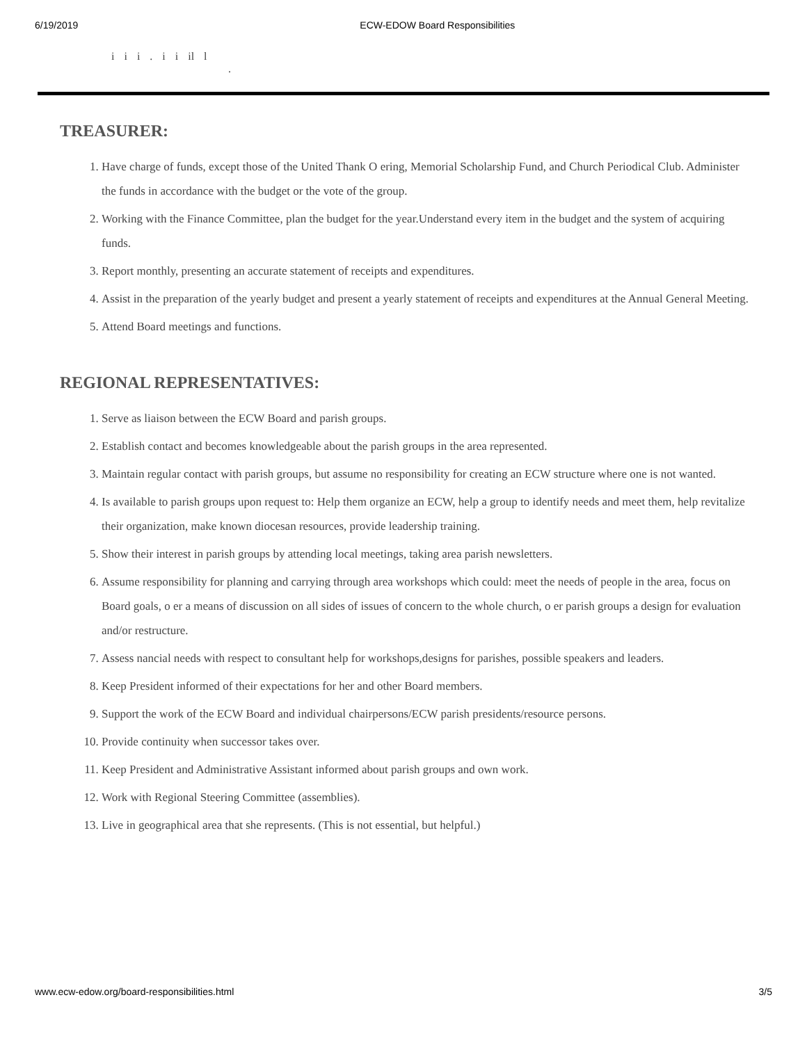6/19/2019 ECW-EDOW Board Responsibilities
i i i . i i il l
.
TREASURER:
1. Have charge of funds, except those of the United Thank O ering, Memorial Scholarship Fund, and Church Periodical Club. Administer the funds in accordance with the budget or the vote of the group.
2. Working with the Finance Committee, plan the budget for the year.Understand every item in the budget and the system of acquiring funds.
3. Report monthly, presenting an accurate statement of receipts and expenditures.
4. Assist in the preparation of the yearly budget and present a yearly statement of receipts and expenditures at the Annual General Meeting.
5. Attend Board meetings and functions.
REGIONAL REPRESENTATIVES:
1. Serve as liaison between the ECW Board and parish groups.
2. Establish contact and becomes knowledgeable about the parish groups in the area represented.
3. Maintain regular contact with parish groups, but assume no responsibility for creating an ECW structure where one is not wanted.
4. Is available to parish groups upon request to: Help them organize an ECW, help a group to identify needs and meet them, help revitalize their organization, make known diocesan resources, provide leadership training.
5. Show their interest in parish groups by attending local meetings, taking area parish newsletters.
6. Assume responsibility for planning and carrying through area workshops which could: meet the needs of people in the area, focus on Board goals, o er a means of discussion on all sides of issues of concern to the whole church, o er parish groups a design for evaluation and/or restructure.
7. Assess nancial needs with respect to consultant help for workshops,designs for parishes, possible speakers and leaders.
8. Keep President informed of their expectations for her and other Board members.
9. Support the work of the ECW Board and individual chairpersons/ECW parish presidents/resource persons.
10. Provide continuity when successor takes over.
11. Keep President and Administrative Assistant informed about parish groups and own work.
12. Work with Regional Steering Committee (assemblies).
13. Live in geographical area that she represents. (This is not essential, but helpful.)
www.ecw-edow.org/board-responsibilities.html 3/5